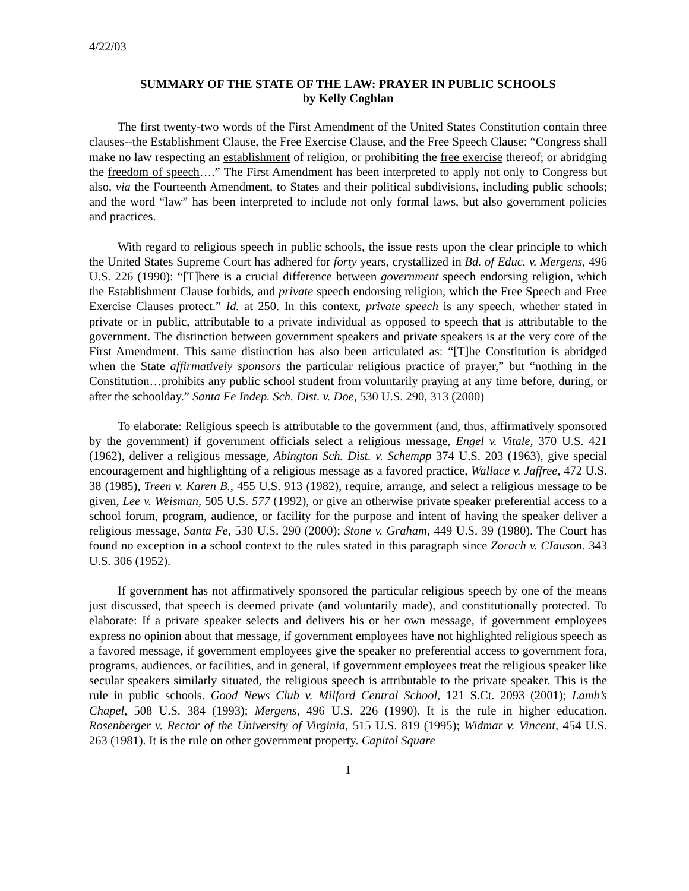4/22/03
SUMMARY OF THE STATE OF THE LAW: PRAYER IN PUBLIC SCHOOLS
by Kelly Coghlan
The first twenty-two words of the First Amendment of the United States Constitution contain three clauses--the Establishment Clause, the Free Exercise Clause, and the Free Speech Clause: “Congress shall make no law respecting an establishment of religion, or prohibiting the free exercise thereof; or abridging the freedom of speech….” The First Amendment has been interpreted to apply not only to Congress but also, via the Fourteenth Amendment, to States and their political subdivisions, including public schools; and the word “law” has been interpreted to include not only formal laws, but also government policies and practices.
With regard to religious speech in public schools, the issue rests upon the clear principle to which the United States Supreme Court has adhered for forty years, crystallized in Bd. of Educ. v. Mergens, 496 U.S. 226 (1990): “[T]here is a crucial difference between government speech endorsing religion, which the Establishment Clause forbids, and private speech endorsing religion, which the Free Speech and Free Exercise Clauses protect.” Id. at 250. In this context, private speech is any speech, whether stated in private or in public, attributable to a private individual as opposed to speech that is attributable to the government. The distinction between government speakers and private speakers is at the very core of the First Amendment. This same distinction has also been articulated as: “[T]he Constitution is abridged when the State affirmatively sponsors the particular religious practice of prayer,” but “nothing in the Constitution…prohibits any public school student from voluntarily praying at any time before, during, or after the schoolday.” Santa Fe Indep. Sch. Dist. v. Doe, 530 U.S. 290, 313 (2000)
To elaborate: Religious speech is attributable to the government (and, thus, affirmatively sponsored by the government) if government officials select a religious message, Engel v. Vitale, 370 U.S. 421 (1962), deliver a religious message, Abington Sch. Dist. v. Schempp 374 U.S. 203 (1963), give special encouragement and highlighting of a religious message as a favored practice, Wallace v. Jaffree, 472 U.S. 38 (1985), Treen v. Karen B., 455 U.S. 913 (1982), require, arrange, and select a religious message to be given, Lee v. Weisman, 505 U.S. 577 (1992), or give an otherwise private speaker preferential access to a school forum, program, audience, or facility for the purpose and intent of having the speaker deliver a religious message, Santa Fe, 530 U.S. 290 (2000); Stone v. Graham, 449 U.S. 39 (1980). The Court has found no exception in a school context to the rules stated in this paragraph since Zorach v. CIauson. 343 U.S. 306 (1952).
If government has not affirmatively sponsored the particular religious speech by one of the means just discussed, that speech is deemed private (and voluntarily made), and constitutionally protected. To elaborate: If a private speaker selects and delivers his or her own message, if government employees express no opinion about that message, if government employees have not highlighted religious speech as a favored message, if government employees give the speaker no preferential access to government fora, programs, audiences, or facilities, and in general, if government employees treat the religious speaker like secular speakers similarly situated, the religious speech is attributable to the private speaker. This is the rule in public schools. Good News Club v. Milford Central School, 121 S.Ct. 2093 (2001); Lamb’s Chapel, 508 U.S. 384 (1993); Mergens, 496 U.S. 226 (1990). It is the rule in higher education. Rosenberger v. Rector of the University of Virginia, 515 U.S. 819 (1995); Widmar v. Vincent, 454 U.S. 263 (1981). It is the rule on other government property. Capitol Square
1